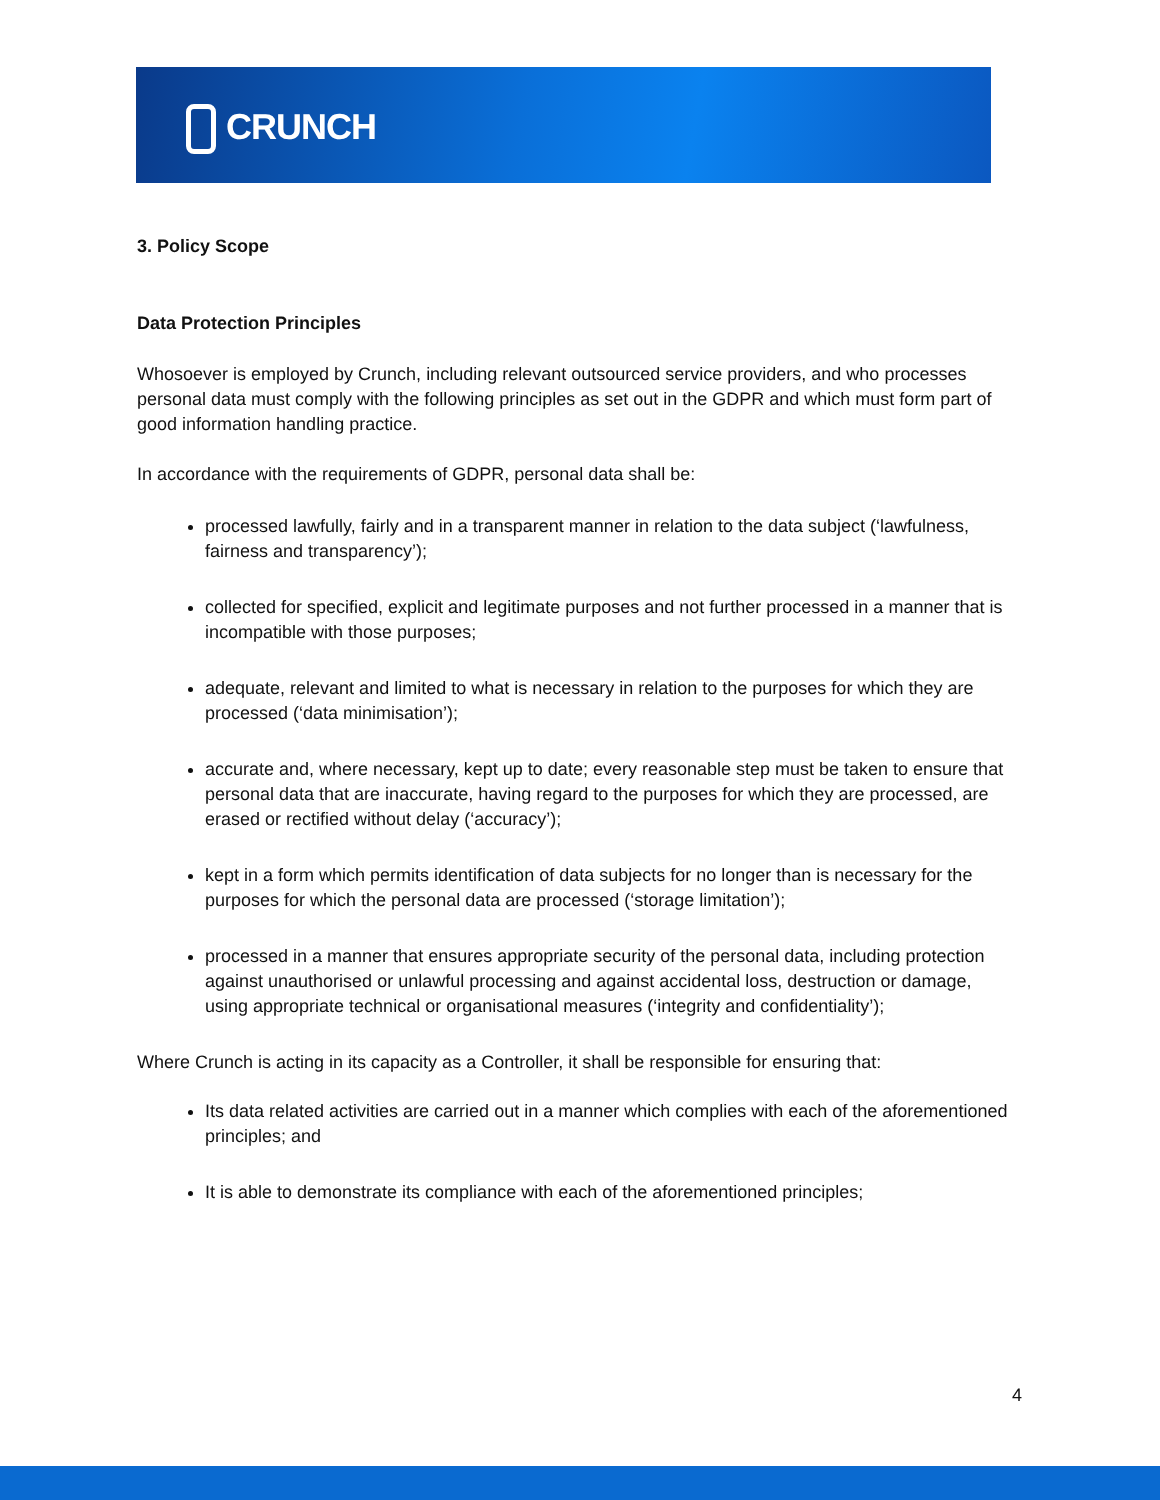CRUNCH
3. Policy Scope
Data Protection Principles
Whosoever is employed by Crunch, including relevant outsourced service providers, and who processes personal data must comply with the following principles as set out in the GDPR and which must form part of good information handling practice.
In accordance with the requirements of GDPR, personal data shall be:
processed lawfully, fairly and in a transparent manner in relation to the data subject (‘lawfulness, fairness and transparency’);
collected for specified, explicit and legitimate purposes and not further processed in a manner that is incompatible with those purposes;
adequate, relevant and limited to what is necessary in relation to the purposes for which they are processed (‘data minimisation’);
accurate and, where necessary, kept up to date; every reasonable step must be taken to ensure that personal data that are inaccurate, having regard to the purposes for which they are processed, are erased or rectified without delay (‘accuracy’);
kept in a form which permits identification of data subjects for no longer than is necessary for the purposes for which the personal data are processed (‘storage limitation’);
processed in a manner that ensures appropriate security of the personal data, including protection against unauthorised or unlawful processing and against accidental loss, destruction or damage, using appropriate technical or organisational measures (‘integrity and confidentiality’);
Where Crunch is acting in its capacity as a Controller, it shall be responsible for ensuring that:
Its data related activities are carried out in a manner which complies with each of the aforementioned principles; and
It is able to demonstrate its compliance with each of the aforementioned principles;
4